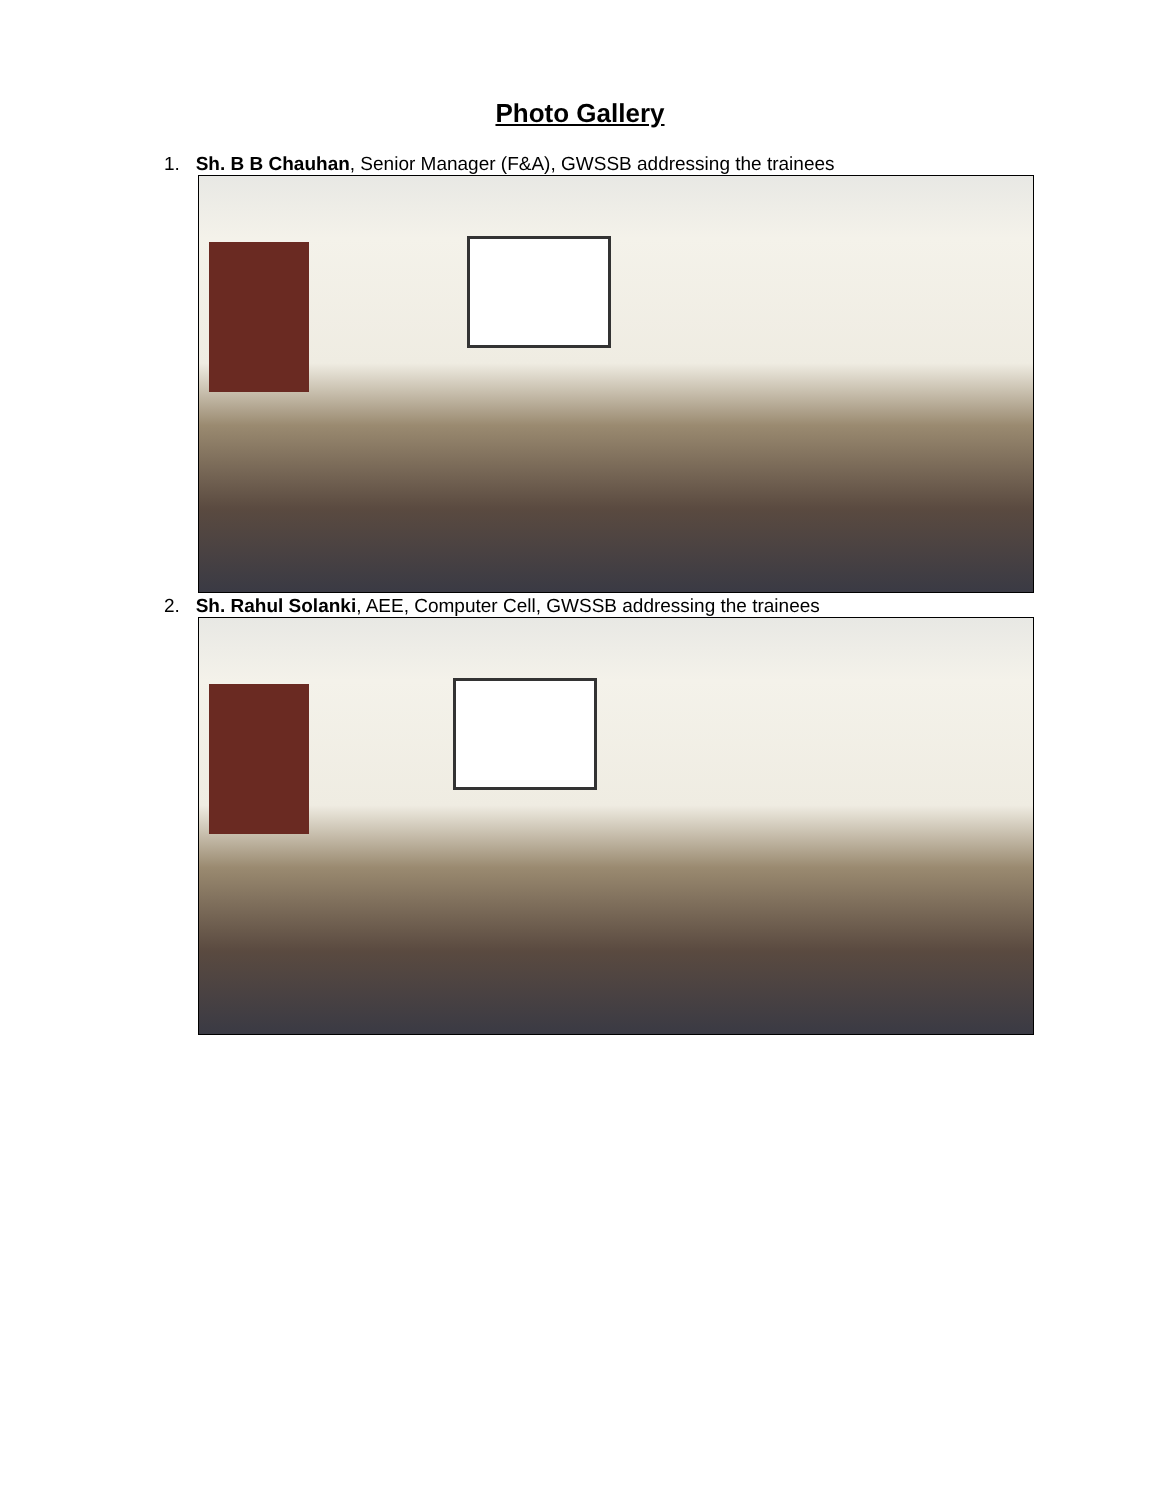Photo Gallery
1. Sh. B B Chauhan, Senior Manager (F&A), GWSSB addressing the trainees
2. Sh. Rahul Solanki, AEE, Computer Cell, GWSSB addressing the trainees